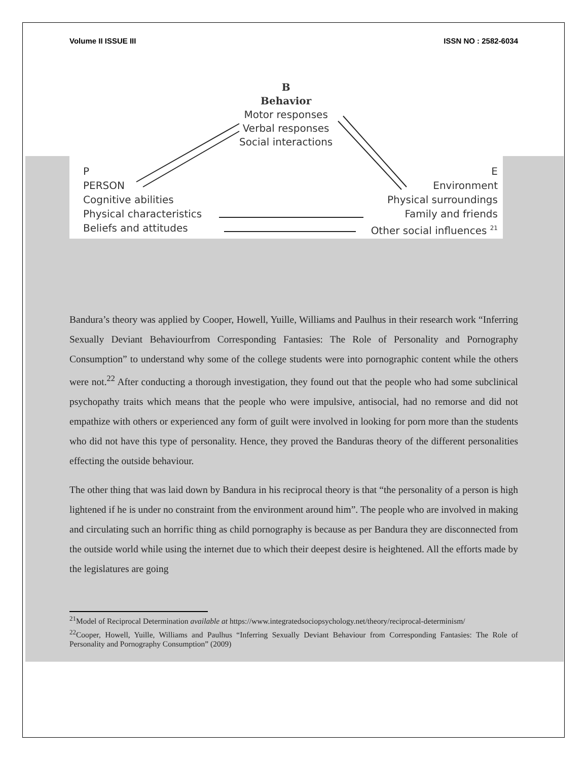Volume II ISSUE III ISSN NO : 2582-6034
B
Behavior
Motor responses
Verbal responses
Social interactions
P
PERSON
Cognitive abilities
Physical characteristics
Beliefs and attitudes
E
Environment
Physical surroundings
Family and friends
Other social influences <sup>21</sup>
Bandura’s theory was applied by Cooper, Howell, Yuille, Williams and Paulhus in their research work “Inferring Sexually Deviant Behaviourfrom Corresponding Fantasies: The Role of Personality and Pornography Consumption” to understand why some of the college students were into pornographic content while the others were not.<sup>22</sup> After conducting a thorough investigation, they found out that the people who had some subclinical psychopathy traits which means that the people who were impulsive, antisocial, had no remorse and did not empathize with others or experienced any form of guilt were involved in looking for porn more than the students who did not have this type of personality. Hence, they proved the Banduras theory of the different personalities effecting the outside behaviour.
The other thing that was laid down by Bandura in his reciprocal theory is that “the personality of a person is high lightened if he is under no constraint from the environment around him”. The people who are involved in making and circulating such an horrific thing as child pornography is because as per Bandura they are disconnected from the outside world while using the internet due to which their deepest desire is heightened. All the efforts made by the legislatures are going
<sup>21</sup> Model of Reciprocal Determination available at https://www.integratedsociopsychology.net/theory/reciprocal-determinism/
<sup>22</sup> Cooper, Howell, Yuille, Williams and Paulhus “Inferring Sexually Deviant Behaviour from Corresponding Fantasies: The Role of Personality and Pornography Consumption” (2009)